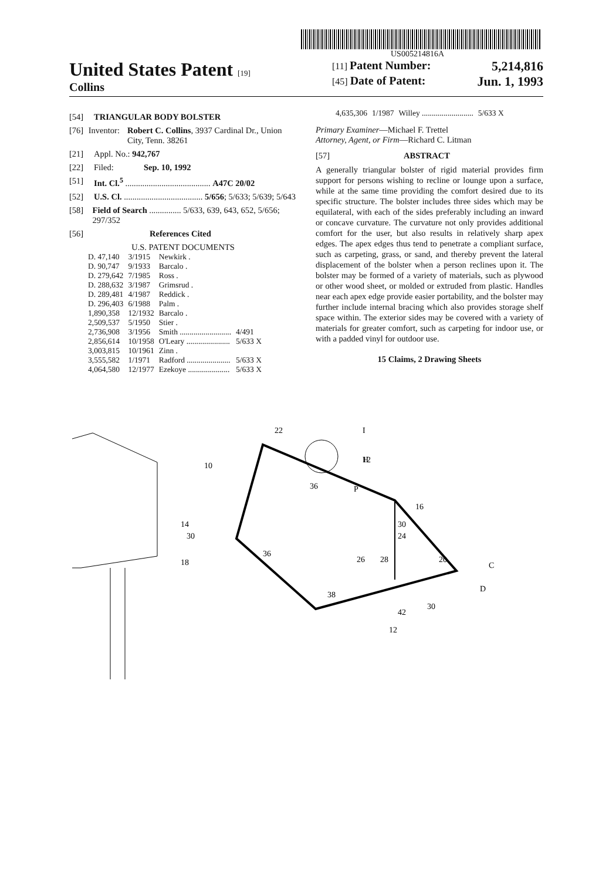US005214816A
United States Patent [19]
Collins
[11] Patent Number: 5,214,816
[45] Date of Patent: Jun. 1, 1993
[54] TRIANGULAR BODY BOLSTER
[76] Inventor: Robert C. Collins, 3937 Cardinal Dr., Union City, Tenn. 38261
[21] Appl. No.: 942,767
[22] Filed: Sep. 10, 1992
[51] Int. Cl.<sup>5</sup> ........................................ A47C 20/02
[52] U.S. Cl. ..................................... 5/656; 5/633; 5/639; 5/643
[58] Field of Search ............... 5/633, 639, 643, 652, 5/656; 297/352
[56] References Cited
U.S. PATENT DOCUMENTS
| D. 47,140 | 3/1915 | Newkirk . | |
| D. 90,747 | 9/1933 | Barcalo . | |
| D. 279,642 | 7/1985 | Ross . | |
| D. 288,632 | 3/1987 | Grimsrud . | |
| D. 289,481 | 4/1987 | Reddick . | |
| D. 296,403 | 6/1988 | Palm . | |
| 1,890,358 | 12/1932 | Barcalo . | |
| 2,509,537 | 5/1950 | Stier . | |
| 2,736,908 | 3/1956 | Smith .......................... | 4/491 |
| 2,856,614 | 10/1958 | O'Leary ...................... | 5/633 X |
| 3,003,815 | 10/1961 | Zinn . | |
| 3,555,582 | 1/1971 | Radford ...................... | 5/633 X |
| 4,064,580 | 12/1977 | Ezekoye ..................... | 5/633 X |
| 4,635,306 | 1/1987 | Willey .......................... | 5/633 X |
Primary Examiner—Michael F. Trettel
Attorney, Agent, or Firm—Richard C. Litman
[57] ABSTRACT
A generally triangular bolster of rigid material provides firm support for persons wishing to recline or lounge upon a surface, while at the same time providing the comfort desired due to its specific structure. The bolster includes three sides which may be equilateral, with each of the sides preferably including an inward or concave curvature. The curvature not only provides additional comfort for the user, but also results in relatively sharp apex edges. The apex edges thus tend to penetrate a compliant surface, such as carpeting, grass, or sand, and thereby prevent the lateral displacement of the bolster when a person reclines upon it. The bolster may be formed of a variety of materials, such as plywood or other wood sheet, or molded or extruded from plastic. Handles near each apex edge provide easier portability, and the bolster may further include internal bracing which also provides storage shelf space within. The exterior sides may be covered with a variety of materials for greater comfort, such as carpeting for indoor use, or with a padded vinyl for outdoor use.
15 Claims, 2 Drawing Sheets
10
22
12
16
30
20
C
14
30
18
36
36
26
28
24
38
42
30
12
D
I
H
P